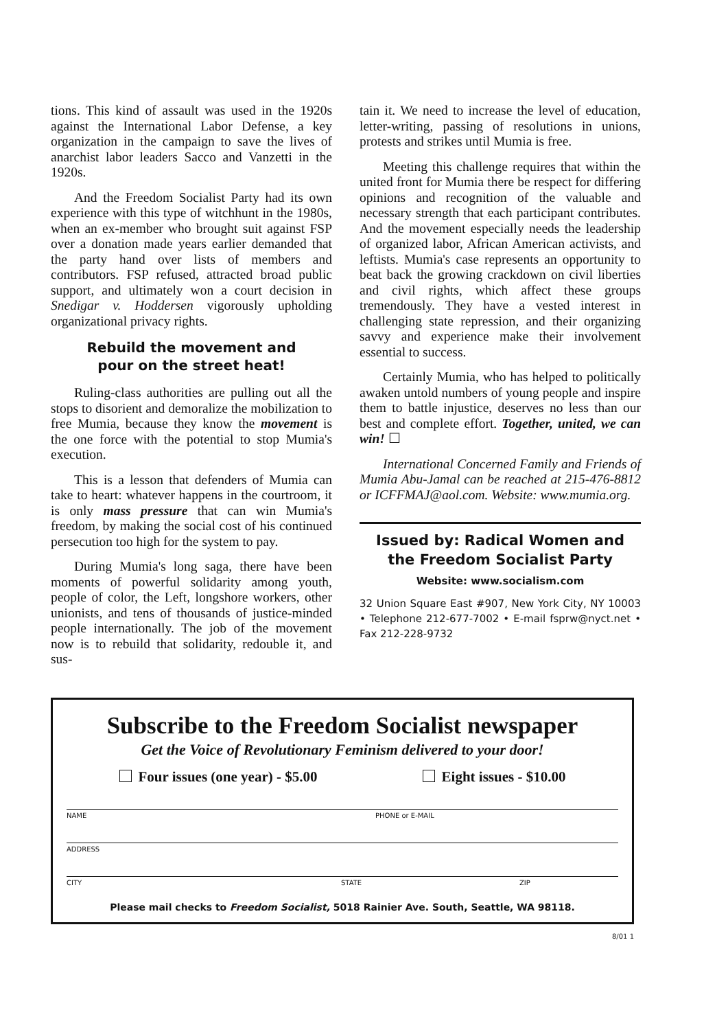tions. This kind of assault was used in the 1920s against the International Labor Defense, a key organization in the campaign to save the lives of anarchist labor leaders Sacco and Vanzetti in the 1920s.
And the Freedom Socialist Party had its own experience with this type of witchhunt in the 1980s, when an ex-member who brought suit against FSP over a donation made years earlier demanded that the party hand over lists of members and contributors. FSP refused, attracted broad public support, and ultimately won a court decision in Snedigar v. Hoddersen vigorously upholding organizational privacy rights.
Rebuild the movement and
pour on the street heat!
Ruling-class authorities are pulling out all the stops to disorient and demoralize the mobilization to free Mumia, because they know the movement is the one force with the potential to stop Mumia's execution.
This is a lesson that defenders of Mumia can take to heart: whatever happens in the courtroom, it is only mass pressure that can win Mumia's freedom, by making the social cost of his continued persecution too high for the system to pay.
During Mumia's long saga, there have been moments of powerful solidarity among youth, people of color, the Left, longshore workers, other unionists, and tens of thousands of justice-minded people internationally. The job of the movement now is to rebuild that solidarity, redouble it, and sus-
tain it. We need to increase the level of education, letter-writing, passing of resolutions in unions, protests and strikes until Mumia is free.
Meeting this challenge requires that within the united front for Mumia there be respect for differing opinions and recognition of the valuable and necessary strength that each participant contributes. And the movement especially needs the leadership of organized labor, African American activists, and leftists. Mumia's case represents an opportunity to beat back the growing crackdown on civil liberties and civil rights, which affect these groups tremendously. They have a vested interest in challenging state repression, and their organizing savvy and experience make their involvement essential to success.
Certainly Mumia, who has helped to politically awaken untold numbers of young people and inspire them to battle injustice, deserves no less than our best and complete effort. Together, united, we can win! ☐
International Concerned Family and Friends of Mumia Abu-Jamal can be reached at 215-476-8812 or ICFFMAJ@aol.com. Website: www.mumia.org.
Issued by: Radical Women and
the Freedom Socialist Party
Website: www.socialism.com
32 Union Square East #907, New York City, NY 10003 • Telephone 212-677-7002 • E-mail fsprw@nyct.net • Fax 212-228-9732
Subscribe to the Freedom Socialist newspaper
Get the Voice of Revolutionary Feminism delivered to your door!
Four issues (one year) - $5.00 Eight issues - $10.00
NAME PHONE or E-MAIL
ADDRESS
CITY STATE ZIP
Please mail checks to Freedom Socialist, 5018 Rainier Ave. South, Seattle, WA 98118.
8/01 1